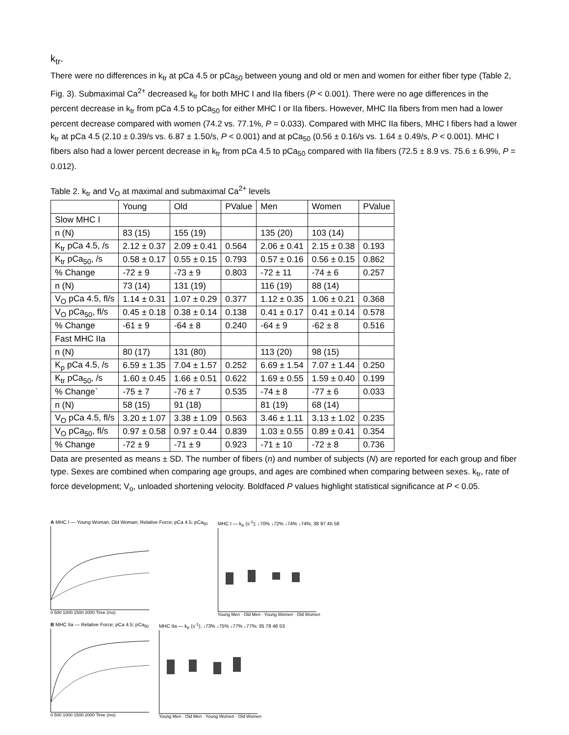k<sub>tr</sub>.
There were no differences in k<sub>tr</sub> at pCa 4.5 or pCa<sub>50</sub> between young and old or men and women for either fiber type (Table 2, Fig. 3). Submaximal Ca<sup>2+</sup> decreased k<sub>tr</sub> for both MHC I and IIa fibers (P < 0.001). There were no age differences in the percent decrease in k<sub>tr</sub> from pCa 4.5 to pCa<sub>50</sub> for either MHC I or IIa fibers. However, MHC IIa fibers from men had a lower percent decrease compared with women (74.2 vs. 77.1%, P = 0.033). Compared with MHC IIa fibers, MHC I fibers had a lower k<sub>tr</sub> at pCa 4.5 (2.10 ± 0.39/s vs. 6.87 ± 1.50/s, P < 0.001) and at pCa<sub>50</sub> (0.56 ± 0.16/s vs. 1.64 ± 0.49/s, P < 0.001). MHC I fibers also had a lower percent decrease in k<sub>tr</sub> from pCa 4.5 to pCa<sub>50</sub> compared with IIa fibers (72.5 ± 8.9 vs. 75.6 ± 6.9%, P = 0.012).
Table 2. k<sub>tr</sub> and V<sub>O</sub> at maximal and submaximal Ca<sup>2+</sup> levels
| | Young | Old | PValue | Men | Women | PValue |
| --- | --- | --- | --- | --- | --- | --- |
| Slow MHC I | | | | | | |
| n (N) | 83 (15) | 155 (19) | | 135 (20) | 103 (14) | |
| K<sub>tr</sub> pCa 4.5, /s | 2.12 ± 0.37 | 2.09 ± 0.41 | 0.564 | 2.06 ± 0.41 | 2.15 ± 0.38 | 0.193 |
| K<sub>tr</sub> pCa<sub>50</sub>, /s | 0.58 ± 0.17 | 0.55 ± 0.15 | 0.793 | 0.57 ± 0.16 | 0.56 ± 0.15 | 0.862 |
| % Change | -72 ± 9 | -73 ± 9 | 0.803 | -72 ± 11 | -74 ± 6 | 0.257 |
| n (N) | 73 (14) | 131 (19) | | 116 (19) | 88 (14) | |
| V<sub>O</sub> pCa 4.5, fl/s | 1.14 ± 0.31 | 1.07 ± 0.29 | 0.377 | 1.12 ± 0.35 | 1.06 ± 0.21 | 0.368 |
| V<sub>O</sub> pCa<sub>50</sub>, fl/s | 0.45 ± 0.18 | 0.38 ± 0.14 | 0.138 | 0.41 ± 0.17 | 0.41 ± 0.14 | 0.578 |
| % Change | -61 ± 9 | -64 ± 8 | 0.240 | -64 ± 9 | -62 ± 8 | 0.516 |
| Fast MHC IIa | | | | | | |
| n (N) | 80 (17) | 131 (80) | | 113 (20) | 98 (15) | |
| K<sub>p</sub> pCa 4.5, /s | 6.59 ± 1.35 | 7.04 ± 1.57 | 0.252 | 6.69 ± 1.54 | 7.07 ± 1.44 | 0.250 |
| K<sub>tr</sub> pCa<sub>50</sub>, /s | 1.60 ± 0.45 | 1.66 ± 0.51 | 0.622 | 1.69 ± 0.55 | 1.59 ± 0.40 | 0.199 |
| % Change` | -75 ± 7 | -76 ± 7 | 0.535 | -74 ± 8 | -77 ± 6 | 0.033 |
| n (N) | 58 (15) | 91 (18) | | 81 (19) | 68 (14) | |
| V<sub>O</sub> pCa 4.5, fl/s | 3.20 ± 1.07 | 3.38 ± 1.09 | 0.563 | 3.46 ± 1.11 | 3.13 ± 1.02 | 0.235 |
| V<sub>O</sub> pCa<sub>50</sub>, fl/s | 0.97 ± 0.58 | 0.97 ± 0.44 | 0.839 | 1.03 ± 0.55 | 0.89 ± 0.41 | 0.354 |
| % Change | -72 ± 9 | -71 ± 9 | 0.923 | -71 ± 10 | -72 ± 8 | 0.736 |
Data are presented as means ± SD. The number of fibers (n) and number of subjects (N) are reported for each group and fiber type. Sexes are combined when comparing age groups, and ages are combined when comparing between sexes. k<sub>tr</sub>, rate of force development; V<sub>o</sub>, unloaded shortening velocity. Boldfaced P values highlight statistical significance at P < 0.05.
A MHC I — Young Woman, Old Woman; Relative Force; pCa 4.5; pCa<sub>50</sub>
0 500 1000 1500 2000 Time (ms)
MHC I — k<sub>tr</sub> (s<sup>-1</sup>); ↓70% ↓72% ↓74% ↓74%; 38 97 45 58
Young Men · Old Men · Young Women · Old Women
B MHC IIa — Relative Force; pCa 4.5; pCa<sub>50</sub>
0 500 1000 1500 2000 Time (ms)
MHC IIa — k<sub>tr</sub> (s<sup>-1</sup>); ↓73% ↓75% ↓77% ↓77%; 35 78 46 53
Young Men · Old Men · Young Women · Old Women